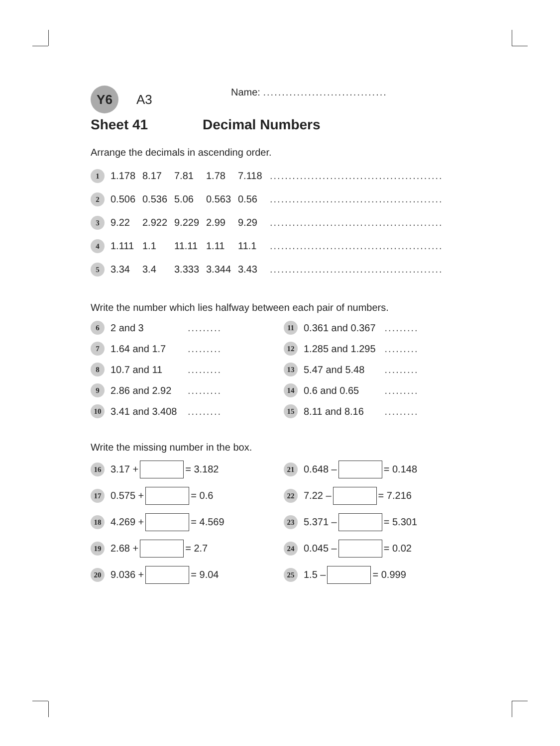Y6 A3 Name: .................................
Sheet 41 Decimal Numbers
Arrange the decimals in ascending order.
1 1.178 8.17 7.81 1.78 7.118..............................................
2 0.506 0.536 5.06 0.563 0.56..............................................
3 9.22 2.922 9.229 2.99 9.29..............................................
4 1.111 1.1 11.11 1.11 11.1..............................................
5 3.34 3.4 3.333 3.344 3.43..............................................
Write the number which lies halfway between each pair of numbers.
6 2 and 3.........
7 1.64 and 1.7.........
8 10.7 and 11.........
9 2.86 and 2.92.........
10 3.41 and 3.408.........
11 0.361 and 0.367 .........
12 1.285 and 1.295 .........
13 5.47 and 5.48 .........
14 0.6 and 0.65 .........
15 8.11 and 8.16 .........
Write the missing number in the box.
16 3.17 + = 3.182
17 0.575 + = 0.6
18 4.269 + = 4.569
19 2.68 + = 2.7
20 9.036 + = 9.04
21 0.648 – = 0.148
22 7.22 – = 7.216
23 5.371 – = 5.301
24 0.045 – = 0.02
25 1.5 – = 0.999